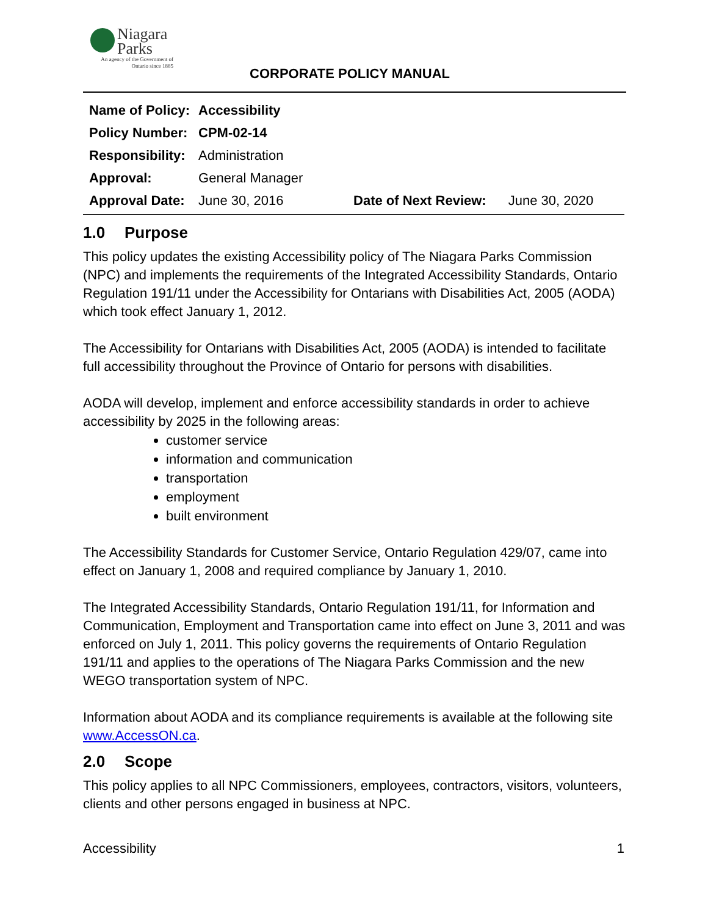Niagara
Parks
An agency of the Government of
Ontario since 1885
CORPORATE POLICY MANUAL
| Name of Policy: | Accessibility | | |
| Policy Number: | CPM-02-14 | | |
| Responsibility: | Administration | | |
| Approval: | General Manager | | |
| Approval Date: | June 30, 2016 | Date of Next Review: | June 30, 2020 |
1.0 Purpose
This policy updates the existing Accessibility policy of The Niagara Parks Commission (NPC) and implements the requirements of the Integrated Accessibility Standards, Ontario Regulation 191/11 under the Accessibility for Ontarians with Disabilities Act, 2005 (AODA) which took effect January 1, 2012.
The Accessibility for Ontarians with Disabilities Act, 2005 (AODA) is intended to facilitate full accessibility throughout the Province of Ontario for persons with disabilities.
AODA will develop, implement and enforce accessibility standards in order to achieve accessibility by 2025 in the following areas:
customer service
information and communication
transportation
employment
built environment
The Accessibility Standards for Customer Service, Ontario Regulation 429/07, came into effect on January 1, 2008 and required compliance by January 1, 2010.
The Integrated Accessibility Standards, Ontario Regulation 191/11, for Information and Communication, Employment and Transportation came into effect on June 3, 2011 and was enforced on July 1, 2011. This policy governs the requirements of Ontario Regulation 191/11 and applies to the operations of The Niagara Parks Commission and the new WEGO transportation system of NPC.
Information about AODA and its compliance requirements is available at the following site www.AccessON.ca.
2.0 Scope
This policy applies to all NPC Commissioners, employees, contractors, visitors, volunteers, clients and other persons engaged in business at NPC.
Accessibility 1